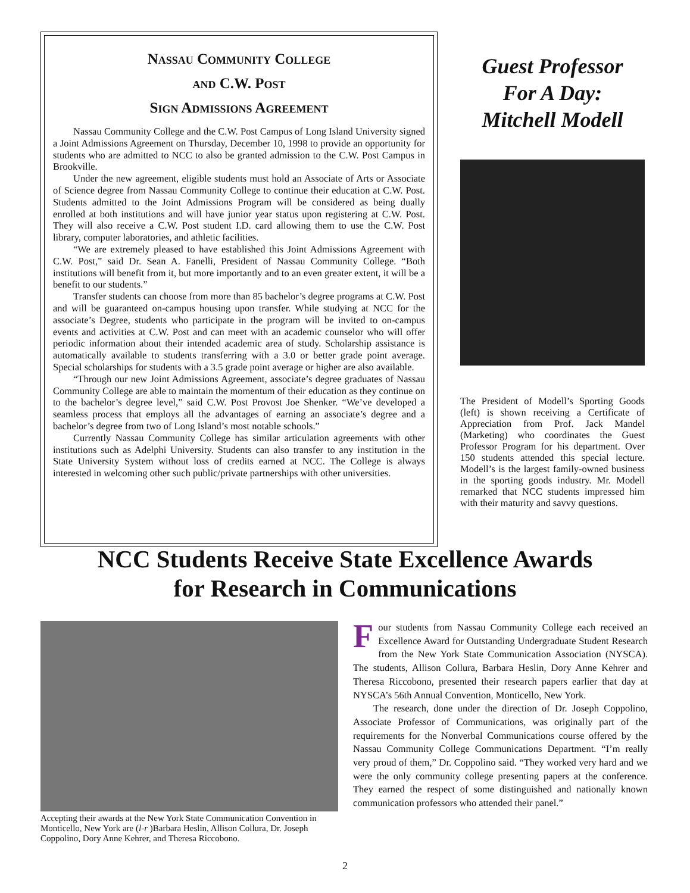Nassau Community College
and C.W. Post
Sign Admissions Agreement
Nassau Community College and the C.W. Post Campus of Long Island University signed a Joint Admissions Agreement on Thursday, December 10, 1998 to provide an opportunity for students who are admitted to NCC to also be granted admission to the C.W. Post Campus in Brookville.
Under the new agreement, eligible students must hold an Associate of Arts or Associate of Science degree from Nassau Community College to continue their education at C.W. Post. Students admitted to the Joint Admissions Program will be considered as being dually enrolled at both institutions and will have junior year status upon registering at C.W. Post. They will also receive a C.W. Post student I.D. card allowing them to use the C.W. Post library, computer laboratories, and athletic facilities.
“We are extremely pleased to have established this Joint Admissions Agreement with C.W. Post,” said Dr. Sean A. Fanelli, President of Nassau Community College. “Both institutions will benefit from it, but more importantly and to an even greater extent, it will be a benefit to our students.”
Transfer students can choose from more than 85 bachelor’s degree programs at C.W. Post and will be guaranteed on-campus housing upon transfer. While studying at NCC for the associate’s Degree, students who participate in the program will be invited to on-campus events and activities at C.W. Post and can meet with an academic counselor who will offer periodic information about their intended academic area of study. Scholarship assistance is automatically available to students transferring with a 3.0 or better grade point average. Special scholarships for students with a 3.5 grade point average or higher are also available.
“Through our new Joint Admissions Agreement, associate’s degree graduates of Nassau Community College are able to maintain the momentum of their education as they continue on to the bachelor’s degree level,” said C.W. Post Provost Joe Shenker. “We’ve developed a seamless process that employs all the advantages of earning an associate’s degree and a bachelor’s degree from two of Long Island’s most notable schools.”
Currently Nassau Community College has similar articulation agreements with other institutions such as Adelphi University. Students can also transfer to any institution in the State University System without loss of credits earned at NCC. The College is always interested in welcoming other such public/private partnerships with other universities.
Guest Professor
For A Day:
Mitchell Modell
The President of Modell’s Sporting Goods (left) is shown receiving a Certificate of Appreciation from Prof. Jack Mandel (Marketing) who coordinates the Guest Professor Program for his department. Over 150 students attended this special lecture. Modell’s is the largest family-owned business in the sporting goods industry. Mr. Modell remarked that NCC students impressed him with their maturity and savvy questions.
NCC Students Receive State Excellence Awards
for Research in Communications
Accepting their awards at the New York State Communication Convention in Monticello, New York are (l-r )Barbara Heslin, Allison Collura, Dr. Joseph Coppolino, Dory Anne Kehrer, and Theresa Riccobono.
Four students from Nassau Community College each received an Excellence Award for Outstanding Undergraduate Student Research from the New York State Communication Association (NYSCA). The students, Allison Collura, Barbara Heslin, Dory Anne Kehrer and Theresa Riccobono, presented their research papers earlier that day at NYSCA’s 56th Annual Convention, Monticello, New York.
The research, done under the direction of Dr. Joseph Coppolino, Associate Professor of Communications, was originally part of the requirements for the Nonverbal Communications course offered by the Nassau Community College Communications Department. “I’m really very proud of them,” Dr. Coppolino said. “They worked very hard and we were the only community college presenting papers at the conference. They earned the respect of some distinguished and nationally known communication professors who attended their panel.”
2